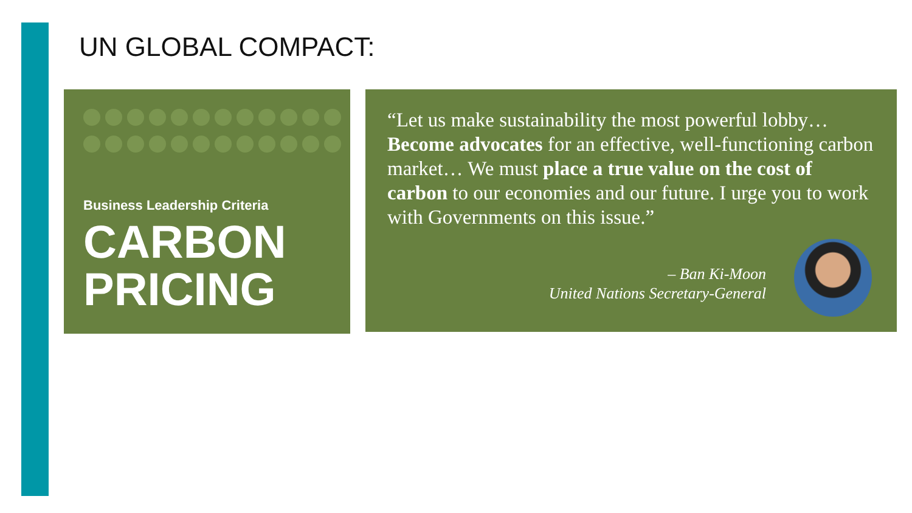UN GLOBAL COMPACT:
Business Leadership Criteria
CARBON
PRICING
“Let us make sustainability the most powerful lobby… Become advocates for an effective, well-functioning carbon market… We must place a true value on the cost of carbon to our economies and our future. I urge you to work with Governments on this issue.”
– Ban Ki-Moon
United Nations Secretary-General